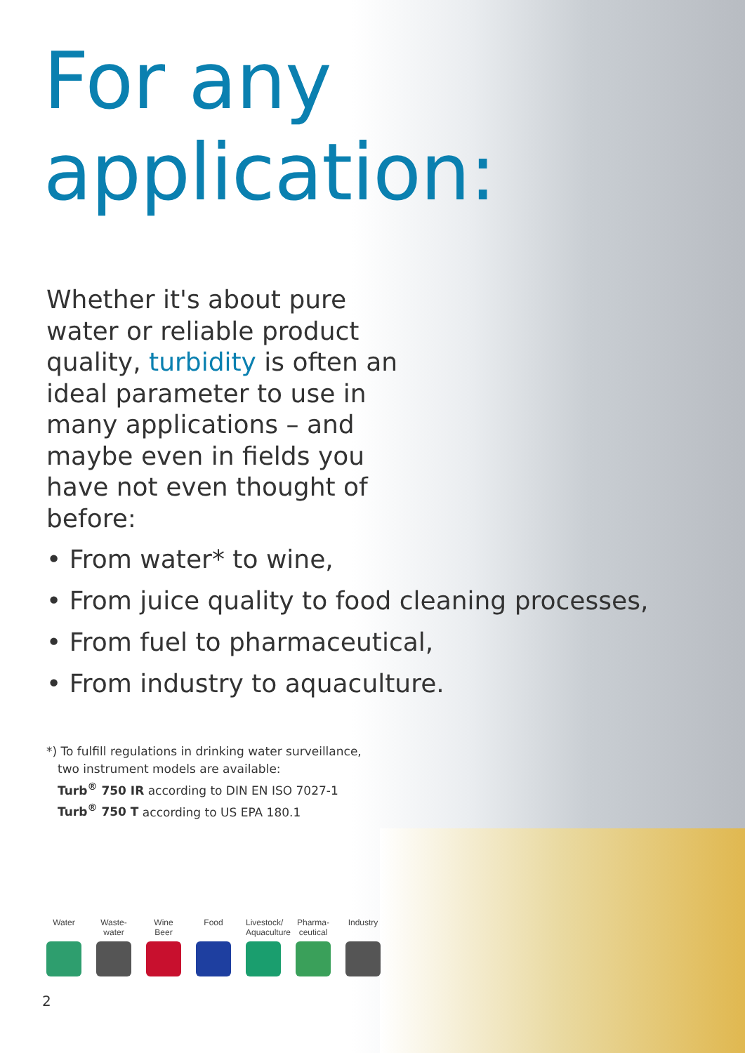For any application:
Whether it's about pure water or reliable product quality, turbidity is often an ideal parameter to use in many applications – and maybe even in fields you have not even thought of before:
• From water* to wine,
• From juice quality to food cleaning processes,
• From fuel to pharmaceutical,
• From industry to aquaculture.
*) To fulfill regulations in drinking water surveillance,
two instrument models are available:
Turb<sup>®</sup> 750 IR according to DIN EN ISO 7027-1
Turb<sup>®</sup> 750 T according to US EPA 180.1
Water Waste-
water
Wine
Beer
Food Livestock/
Aquaculture
Pharma-
ceutical
Industry
2